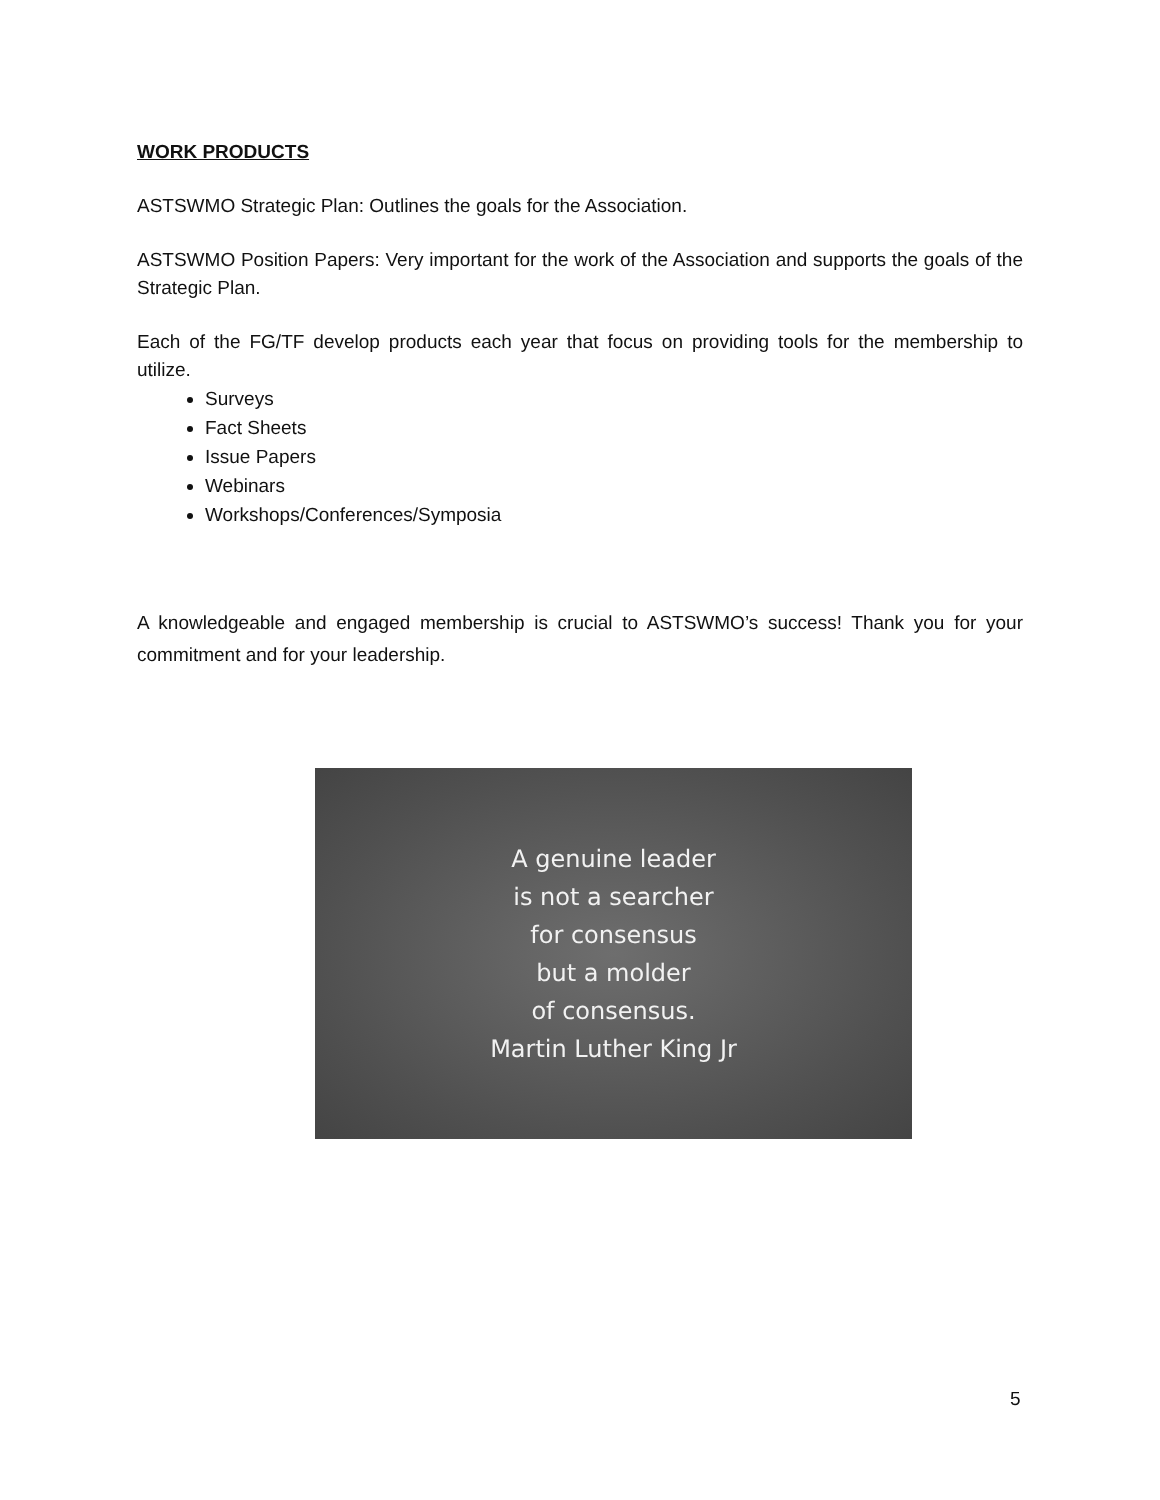WORK PRODUCTS
ASTSWMO Strategic Plan: Outlines the goals for the Association.
ASTSWMO Position Papers: Very important for the work of the Association and supports the goals of the Strategic Plan.
Each of the FG/TF develop products each year that focus on providing tools for the membership to utilize.
Surveys
Fact Sheets
Issue Papers
Webinars
Workshops/Conferences/Symposia
A knowledgeable and engaged membership is crucial to ASTSWMO’s success! Thank you for your commitment and for your leadership.
A genuine leader
is not a searcher
for consensus
but a molder
of consensus.
Martin Luther King Jr
5